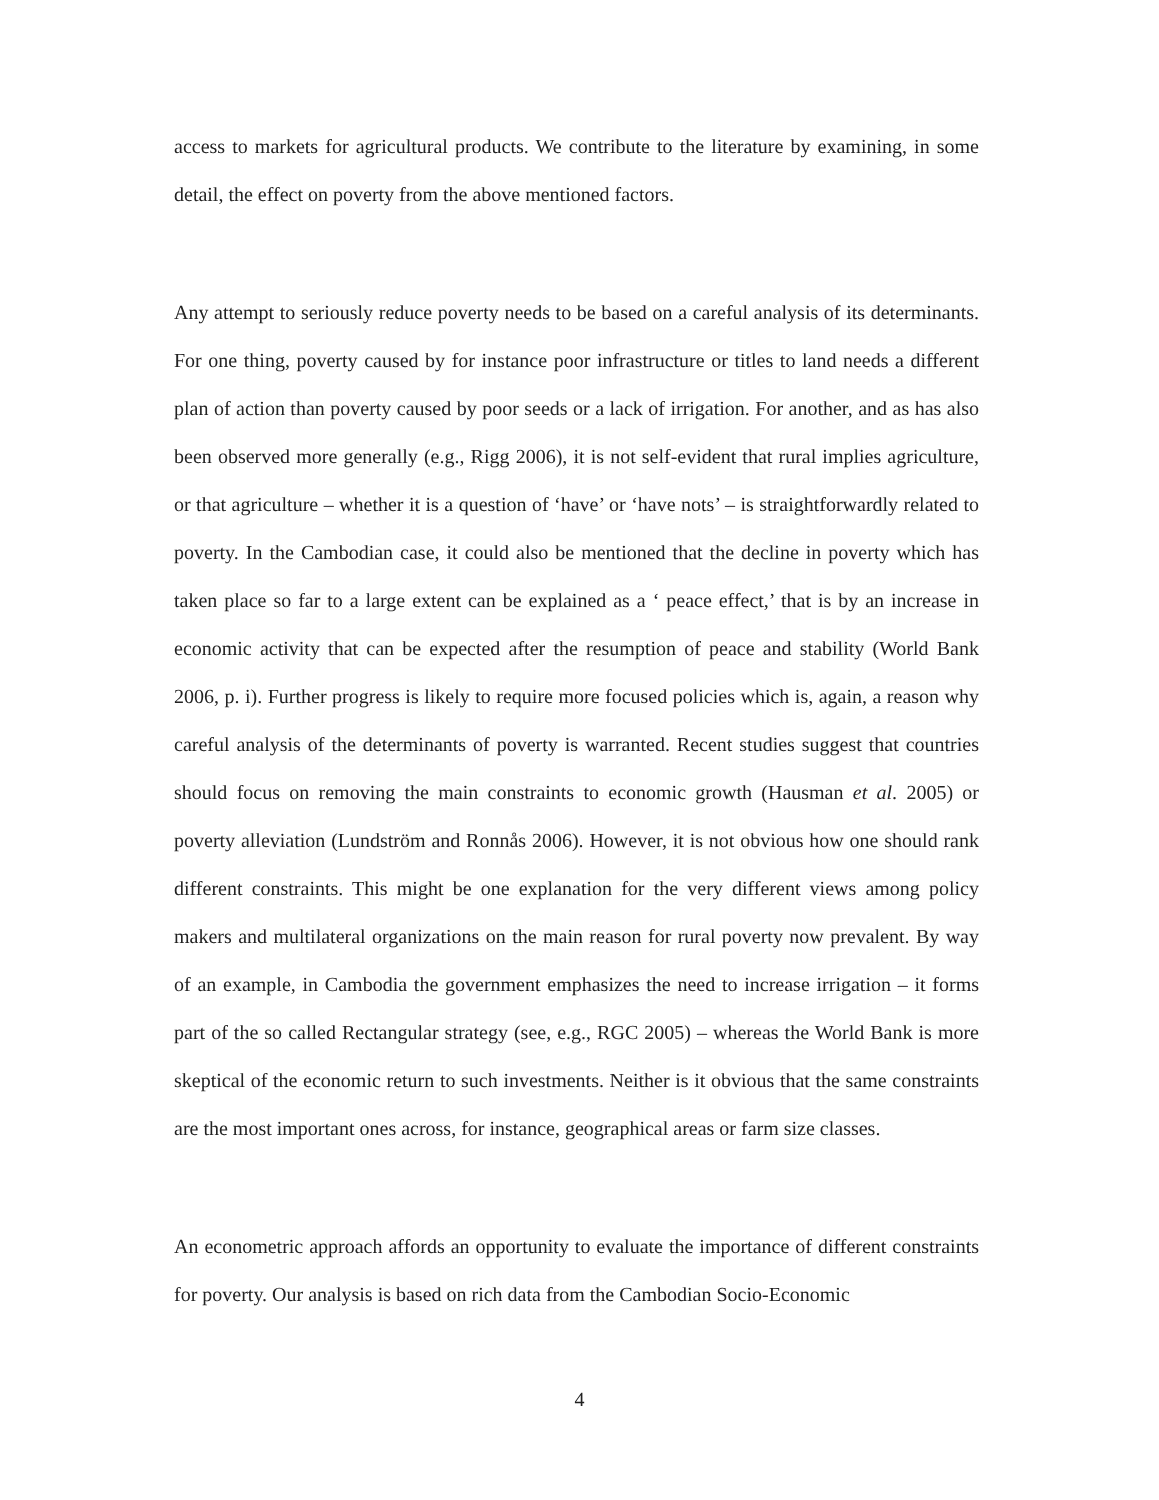access to markets for agricultural products. We contribute to the literature by examining, in some detail, the effect on poverty from the above mentioned factors.
Any attempt to seriously reduce poverty needs to be based on a careful analysis of its determinants. For one thing, poverty caused by for instance poor infrastructure or titles to land needs a different plan of action than poverty caused by poor seeds or a lack of irrigation. For another, and as has also been observed more generally (e.g., Rigg 2006), it is not self-evident that rural implies agriculture, or that agriculture – whether it is a question of ‘have’ or ‘have nots’ – is straightforwardly related to poverty. In the Cambodian case, it could also be mentioned that the decline in poverty which has taken place so far to a large extent can be explained as a ‘ peace effect,’ that is by an increase in economic activity that can be expected after the resumption of peace and stability (World Bank 2006, p. i). Further progress is likely to require more focused policies which is, again, a reason why careful analysis of the determinants of poverty is warranted. Recent studies suggest that countries should focus on removing the main constraints to economic growth (Hausman et al. 2005) or poverty alleviation (Lundström and Ronnås 2006). However, it is not obvious how one should rank different constraints. This might be one explanation for the very different views among policy makers and multilateral organizations on the main reason for rural poverty now prevalent. By way of an example, in Cambodia the government emphasizes the need to increase irrigation – it forms part of the so called Rectangular strategy (see, e.g., RGC 2005) – whereas the World Bank is more skeptical of the economic return to such investments. Neither is it obvious that the same constraints are the most important ones across, for instance, geographical areas or farm size classes.
An econometric approach affords an opportunity to evaluate the importance of different constraints for poverty. Our analysis is based on rich data from the Cambodian Socio-Economic
4